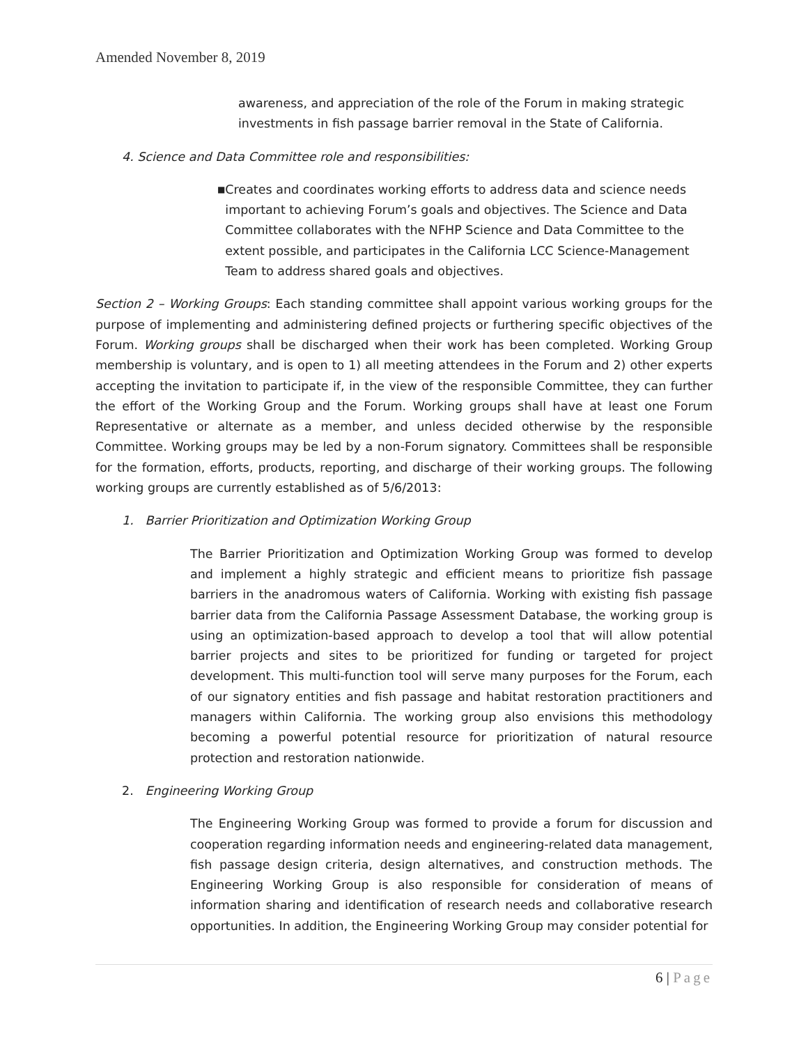Amended November 8, 2019
awareness, and appreciation of the role of the Forum in making strategic investments in fish passage barrier removal in the State of California.
4. Science and Data Committee role and responsibilities:
■
Creates and coordinates working efforts to address data and science needs important to achieving Forum’s goals and objectives. The Science and Data Committee collaborates with the NFHP Science and Data Committee to the extent possible, and participates in the California LCC Science-Management Team to address shared goals and objectives.
Section 2 – Working Groups: Each standing committee shall appoint various working groups for the purpose of implementing and administering defined projects or furthering specific objectives of the Forum. Working groups shall be discharged when their work has been completed. Working Group membership is voluntary, and is open to 1) all meeting attendees in the Forum and 2) other experts accepting the invitation to participate if, in the view of the responsible Committee, they can further the effort of the Working Group and the Forum. Working groups shall have at least one Forum Representative or alternate as a member, and unless decided otherwise by the responsible Committee. Working groups may be led by a non-Forum signatory. Committees shall be responsible for the formation, efforts, products, reporting, and discharge of their working groups. The following working groups are currently established as of 5/6/2013:
1. Barrier Prioritization and Optimization Working Group
The Barrier Prioritization and Optimization Working Group was formed to develop and implement a highly strategic and efficient means to prioritize fish passage barriers in the anadromous waters of California. Working with existing fish passage barrier data from the California Passage Assessment Database, the working group is using an optimization-based approach to develop a tool that will allow potential barrier projects and sites to be prioritized for funding or targeted for project development. This multi-function tool will serve many purposes for the Forum, each of our signatory entities and fish passage and habitat restoration practitioners and managers within California. The working group also envisions this methodology becoming a powerful potential resource for prioritization of natural resource protection and restoration nationwide.
2. Engineering Working Group
The Engineering Working Group was formed to provide a forum for discussion and cooperation regarding information needs and engineering-related data management, fish passage design criteria, design alternatives, and construction methods. The Engineering Working Group is also responsible for consideration of means of information sharing and identification of research needs and collaborative research opportunities. In addition, the Engineering Working Group may consider potential for
6 | Page